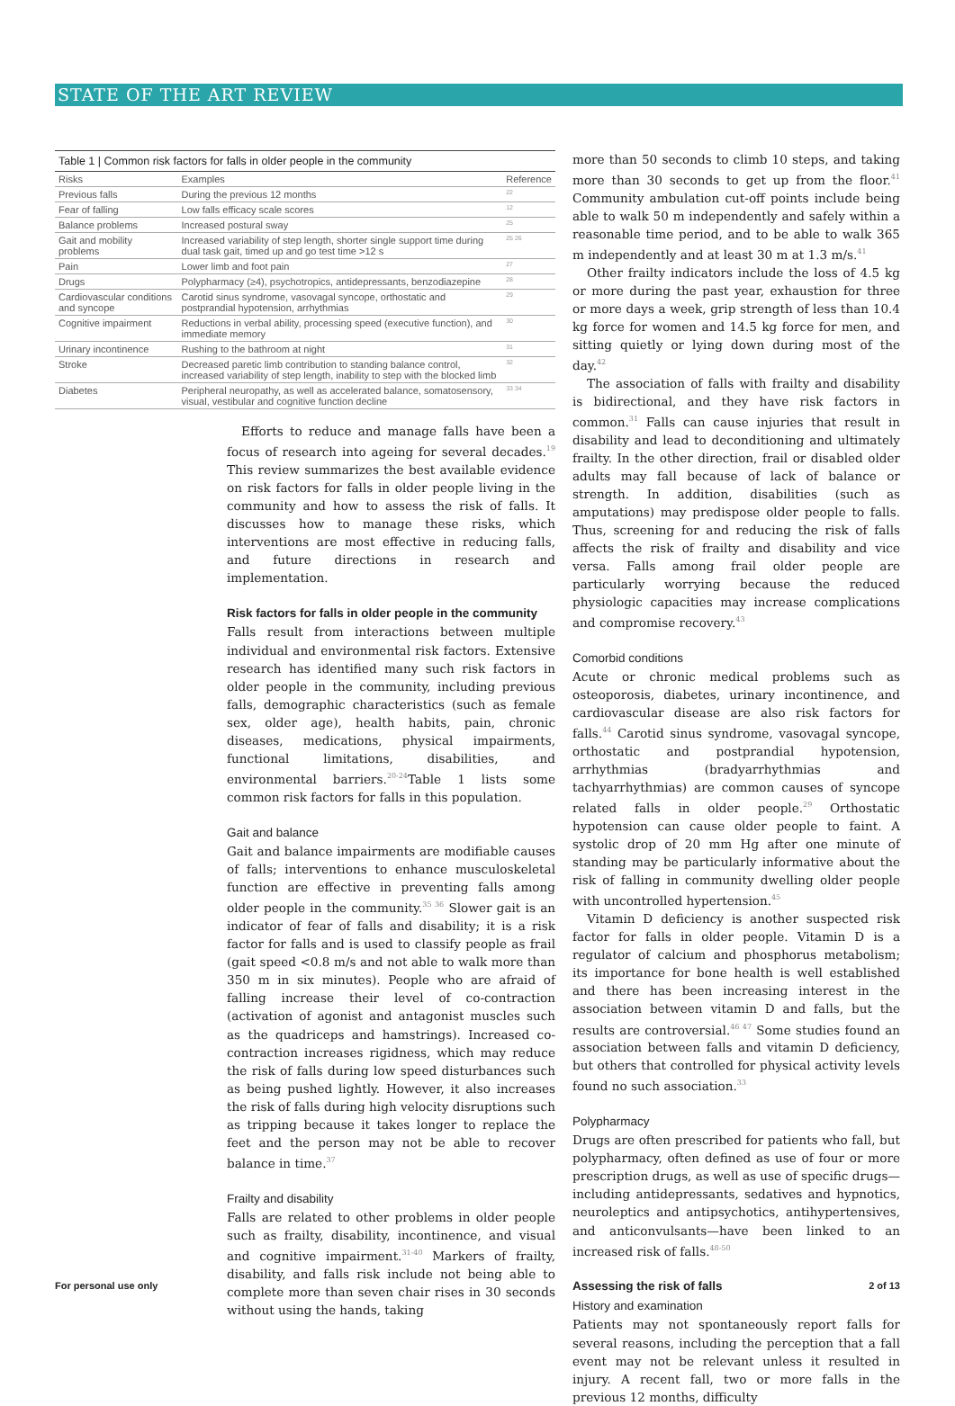STATE OF THE ART REVIEW
Table 1 | Common risk factors for falls in older people in the community
| Risks | Examples | Reference |
| --- | --- | --- |
| Previous falls | During the previous 12 months | 22 |
| Fear of falling | Low falls efficacy scale scores | 12 |
| Balance problems | Increased postural sway | 25 |
| Gait and mobility problems | Increased variability of step length, shorter single support time during dual task gait, timed up and go test time >12 s | 25 26 |
| Pain | Lower limb and foot pain | 27 |
| Drugs | Polypharmacy (≥4), psychotropics, antidepressants, benzodiazepine | 28 |
| Cardiovascular conditions and syncope | Carotid sinus syndrome, vasovagal syncope, orthostatic and postprandial hypotension, arrhythmias | 29 |
| Cognitive impairment | Reductions in verbal ability, processing speed (executive function), and immediate memory | 30 |
| Urinary incontinence | Rushing to the bathroom at night | 31 |
| Stroke | Decreased paretic limb contribution to standing balance control, increased variability of step length, inability to step with the blocked limb | 32 |
| Diabetes | Peripheral neuropathy, as well as accelerated balance, somatosensory, visual, vestibular and cognitive function decline | 33 34 |
Efforts to reduce and manage falls have been a focus of research into ageing for several decades.<sup>19</sup> This review summarizes the best available evidence on risk factors for falls in older people living in the community and how to assess the risk of falls. It discusses how to manage these risks, which interventions are most effective in reducing falls, and future directions in research and implementation.
Risk factors for falls in older people in the community
Falls result from interactions between multiple individual and environmental risk factors. Extensive research has identified many such risk factors in older people in the community, including previous falls, demographic characteristics (such as female sex, older age), health habits, pain, chronic diseases, medications, physical impairments, functional limitations, disabilities, and environmental barriers.<sup>20-24</sup>Table 1 lists some common risk factors for falls in this population.
Gait and balance
Gait and balance impairments are modifiable causes of falls; interventions to enhance musculoskeletal function are effective in preventing falls among older people in the community.<sup>35 36</sup> Slower gait is an indicator of fear of falls and disability; it is a risk factor for falls and is used to classify people as frail (gait speed <0.8 m/s and not able to walk more than 350 m in six minutes). People who are afraid of falling increase their level of co-contraction (activation of agonist and antagonist muscles such as the quadriceps and hamstrings). Increased co-contraction increases rigidness, which may reduce the risk of falls during low speed disturbances such as being pushed lightly. However, it also increases the risk of falls during high velocity disruptions such as tripping because it takes longer to replace the feet and the person may not be able to recover balance in time.<sup>37</sup>
Frailty and disability
Falls are related to other problems in older people such as frailty, disability, incontinence, and visual and cognitive impairment.<sup>31-40</sup> Markers of frailty, disability, and falls risk include not being able to complete more than seven chair rises in 30 seconds without using the hands, taking
more than 50 seconds to climb 10 steps, and taking more than 30 seconds to get up from the floor.<sup>41</sup> Community ambulation cut-off points include being able to walk 50 m independently and safely within a reasonable time period, and to be able to walk 365 m independently and at least 30 m at 1.3 m/s.<sup>41</sup>
Other frailty indicators include the loss of 4.5 kg or more during the past year, exhaustion for three or more days a week, grip strength of less than 10.4 kg force for women and 14.5 kg force for men, and sitting quietly or lying down during most of the day.<sup>42</sup>
The association of falls with frailty and disability is bidirectional, and they have risk factors in common.<sup>31</sup> Falls can cause injuries that result in disability and lead to deconditioning and ultimately frailty. In the other direction, frail or disabled older adults may fall because of lack of balance or strength. In addition, disabilities (such as amputations) may predispose older people to falls. Thus, screening for and reducing the risk of falls affects the risk of frailty and disability and vice versa. Falls among frail older people are particularly worrying because the reduced physiologic capacities may increase complications and compromise recovery.<sup>43</sup>
Comorbid conditions
Acute or chronic medical problems such as osteoporosis, diabetes, urinary incontinence, and cardiovascular disease are also risk factors for falls.<sup>44</sup> Carotid sinus syndrome, vasovagal syncope, orthostatic and postprandial hypotension, arrhythmias (bradyarrhythmias and tachyarrhythmias) are common causes of syncope related falls in older people.<sup>29</sup> Orthostatic hypotension can cause older people to faint. A systolic drop of 20 mm Hg after one minute of standing may be particularly informative about the risk of falling in community dwelling older people with uncontrolled hypertension.<sup>45</sup>
Vitamin D deficiency is another suspected risk factor for falls in older people. Vitamin D is a regulator of calcium and phosphorus metabolism; its importance for bone health is well established and there has been increasing interest in the association between vitamin D and falls, but the results are controversial.<sup>46 47</sup> Some studies found an association between falls and vitamin D deficiency, but others that controlled for physical activity levels found no such association.<sup>33</sup>
Polypharmacy
Drugs are often prescribed for patients who fall, but polypharmacy, often defined as use of four or more prescription drugs, as well as use of specific drugs—including antidepressants, sedatives and hypnotics, neuroleptics and antipsychotics, antihypertensives, and anticonvulsants—have been linked to an increased risk of falls.<sup>48-50</sup>
Assessing the risk of falls
History and examination
Patients may not spontaneously report falls for several reasons, including the perception that a fall event may not be relevant unless it resulted in injury. A recent fall, two or more falls in the previous 12 months, difficulty
For personal use only 2 of 13